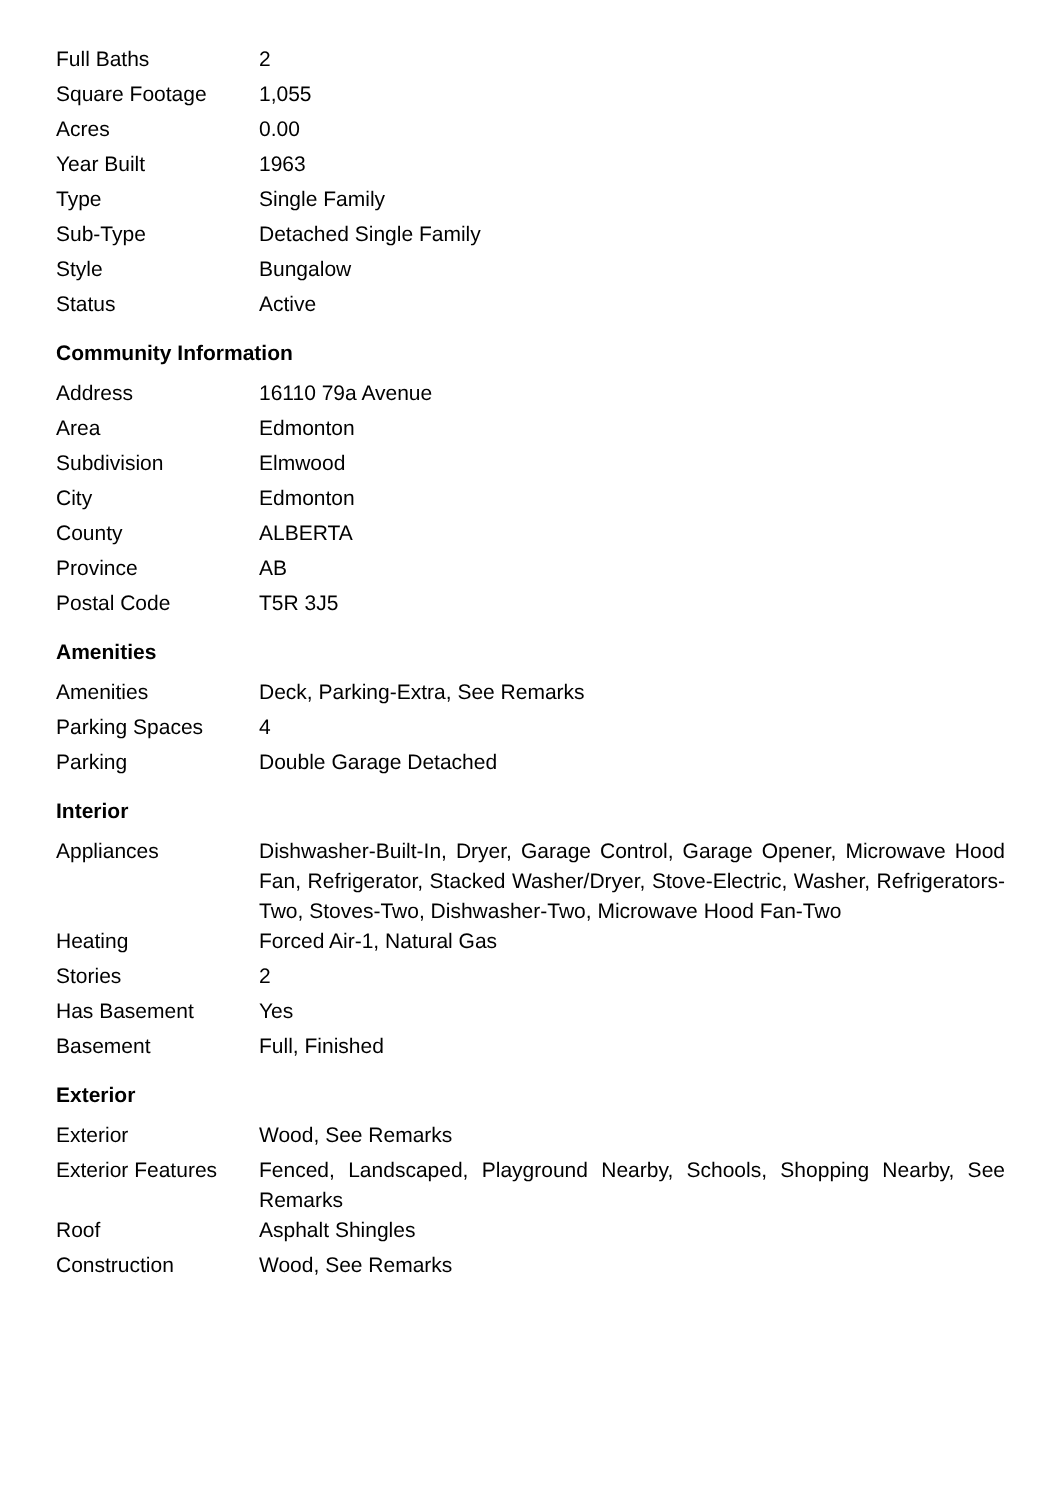| Full Baths | 2 |
| Square Footage | 1,055 |
| Acres | 0.00 |
| Year Built | 1963 |
| Type | Single Family |
| Sub-Type | Detached Single Family |
| Style | Bungalow |
| Status | Active |
Community Information
| Address | 16110 79a Avenue |
| Area | Edmonton |
| Subdivision | Elmwood |
| City | Edmonton |
| County | ALBERTA |
| Province | AB |
| Postal Code | T5R 3J5 |
Amenities
| Amenities | Deck, Parking-Extra, See Remarks |
| Parking Spaces | 4 |
| Parking | Double Garage Detached |
Interior
| Appliances | Dishwasher-Built-In, Dryer, Garage Control, Garage Opener, Microwave Hood Fan, Refrigerator, Stacked Washer/Dryer, Stove-Electric, Washer, Refrigerators-Two, Stoves-Two, Dishwasher-Two, Microwave Hood Fan-Two |
| Heating | Forced Air-1, Natural Gas |
| Stories | 2 |
| Has Basement | Yes |
| Basement | Full, Finished |
Exterior
| Exterior | Wood, See Remarks |
| Exterior Features | Fenced, Landscaped, Playground Nearby, Schools, Shopping Nearby, See Remarks |
| Roof | Asphalt Shingles |
| Construction | Wood, See Remarks |